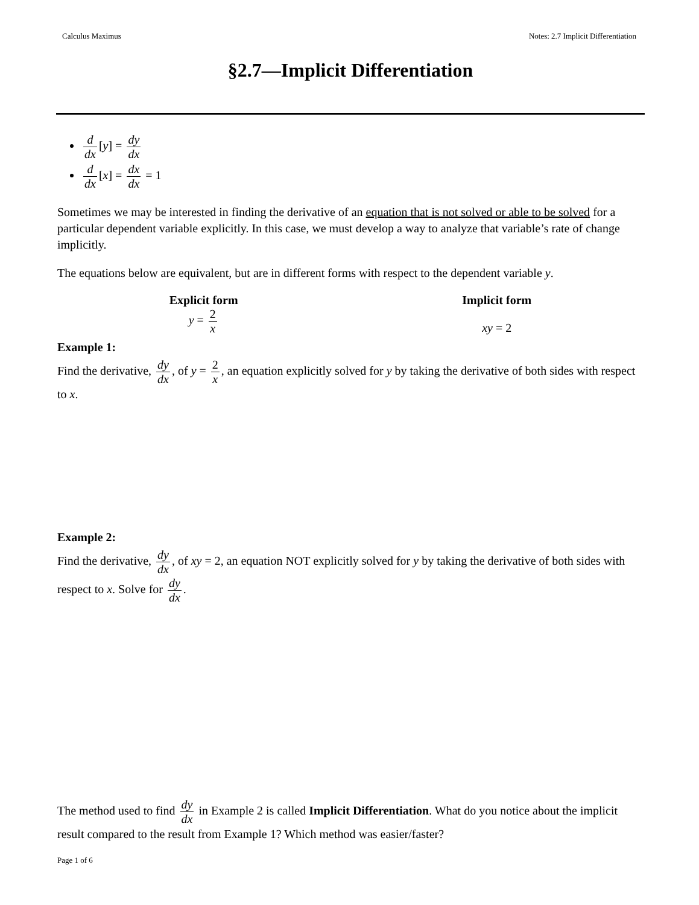Calculus Maximus Notes: 2.7 Implicit Differentiation
§2.7—Implicit Differentiation
d dx [y] = dy dx
d dx [x] = dx dx = 1
Sometimes we may be interested in finding the derivative of an equation that is not solved or able to be solved for a particular dependent variable explicitly. In this case, we must develop a way to analyze that variable’s rate of change implicitly.
The equations below are equivalent, but are in different forms with respect to the dependent variable y.
Explicit form
y = 2 x
Implicit form
xy = 2
Example 1:
Find the derivative, dy dx, of y = 2 x, an equation explicitly solved for y by taking the derivative of both sides with respect to x.
Example 2:
Find the derivative, dy dx, of xy = 2, an equation NOT explicitly solved for y by taking the derivative of both sides with respect to x. Solve for dy dx.
The method used to find dy dx in Example 2 is called Implicit Differentiation. What do you notice about the implicit result compared to the result from Example 1? Which method was easier/faster?
Page 1 of 6